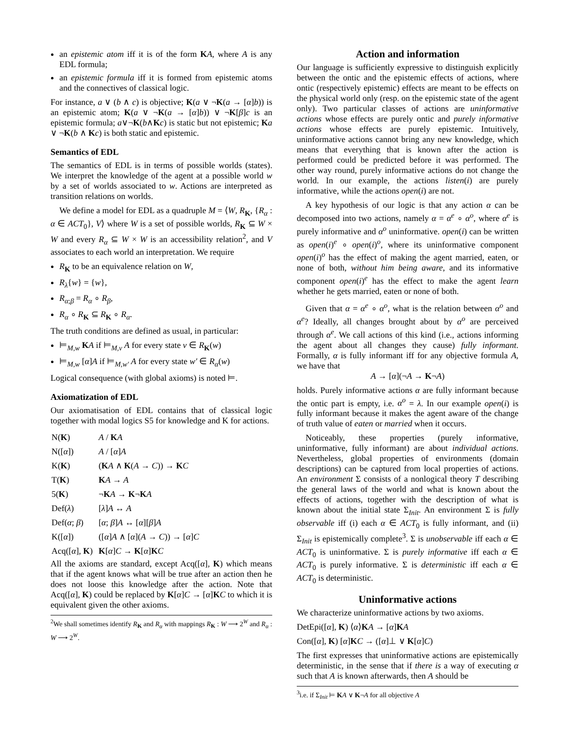an epistemic atom iff it is of the form KA, where A is any EDL formula;
an epistemic formula iff it is formed from epistemic atoms and the connectives of classical logic.
For instance, a ∨ (b ∧ c) is objective; K(a ∨ ¬K(a → [α]b)) is an epistemic atom; K(a ∨ ¬K(a → [α]b)) ∨ ¬K[β]c is an epistemic formula; a∨¬K(b∧Kc) is static but not epistemic; Ka ∨ ¬K(b ∧ Kc) is both static and epistemic.
Semantics of EDL
The semantics of EDL is in terms of possible worlds (states). We interpret the knowledge of the agent at a possible world w by a set of worlds associated to w. Actions are interpreted as transition relations on worlds.
We define a model for EDL as a quadruple M = ⟨W, R<sub>K</sub>, {R<sub>α</sub> : α ∈ ACT<sub>0</sub>}, V⟩ where W is a set of possible worlds, R<sub>K</sub> ⊆ W × W and every R<sub>α</sub> ⊆ W × W is an accessibility relation<sup>2</sup>, and V associates to each world an interpretation. We require
R<sub>K</sub> to be an equivalence relation on W,
R<sub>λ</sub>{w} = {w},
R<sub>α;β</sub> = R<sub>α</sub> ∘ R<sub>β</sub>,
R<sub>α</sub> ∘ R<sub>K</sub> ⊆ R<sub>K</sub> ∘ R<sub>α</sub>.
The truth conditions are defined as usual, in particular:
⊨<sub>M,w</sub> KA if ⊨<sub>M,v</sub> A for every state v ∈ R<sub>K</sub>(w)
⊨<sub>M,w</sub> [α]A if ⊨<sub>M,w′</sub> A for every state w′ ∈ R<sub>α</sub>(w)
Logical consequence (with global axioms) is noted ⊨.
Axiomatization of EDL
Our axiomatisation of EDL contains that of classical logic together with modal logics S5 for knowledge and K for actions.
| N( K ) | A / K A |
| N([ α ]) | A / [ α ] A |
| K( K ) | ( K A ∧ K ( A → C )) → K C |
| T( K ) | K A → A |
| 5( K ) | ¬ K A → K ¬ K A |
| Def( λ ) | [ λ ] A ↔ A |
| Def( α ; β ) | [ α ; β ] A ↔ [ α ][ β ] A |
| K([ α ]) | ([ α ] A ∧ [ α ]( A → C )) → [ α ] C |
| Acq([ α ], K ) | K [ α ] C → K [ α ] K C |
All the axioms are standard, except Acq([α], K) which means that if the agent knows what will be true after an action then he does not loose this knowledge after the action. Note that Acq([α], K) could be replaced by K[α]C → [α]KC to which it is equivalent given the other axioms.
<sup>2</sup> We shall sometimes identify R<sub>K</sub> and R<sub>α</sub> with mappings R<sub>K</sub> : W ⟶ 2<sup>W</sup> and R<sub>α</sub> : W ⟶ 2<sup>W</sup>.
Action and information
Our language is sufficiently expressive to distinguish explicitly between the ontic and the epistemic effects of actions, where ontic (respectively epistemic) effects are meant to be effects on the physical world only (resp. on the epistemic state of the agent only). Two particular classes of actions are uninformative actions whose effects are purely ontic and purely informative actions whose effects are purely epistemic. Intuitively, uninformative actions cannot bring any new knowledge, which means that everything that is known after the action is performed could be predicted before it was performed. The other way round, purely informative actions do not change the world. In our example, the actions listen(i) are purely informative, while the actions open(i) are not.
A key hypothesis of our logic is that any action α can be decomposed into two actions, namely α = α<sup>e</sup> ∘ α<sup>o</sup>, where α<sup>e</sup> is purely informative and α<sup>o</sup> uninformative. open(i) can be written as open(i)<sup>e</sup> ∘ open(i)<sup>o</sup>, where its uninformative component open(i)<sup>o</sup> has the effect of making the agent married, eaten, or none of both, without him being aware, and its informative component open(i)<sup>e</sup> has the effect to make the agent learn whether he gets married, eaten or none of both.
Given that α = α<sup>e</sup> ∘ α<sup>o</sup>, what is the relation between α<sup>o</sup> and α<sup>e</sup>? Ideally, all changes brought about by α<sup>o</sup> are perceived through α<sup>e</sup>. We call actions of this kind (i.e., actions informing the agent about all changes they cause) fully informant. Formally, α is fully informant iff for any objective formula A, we have that
A → [α](¬A → K¬A)
holds. Purely informative actions α are fully informant because the ontic part is empty, i.e. α<sup>o</sup> = λ. In our example open(i) is fully informant because it makes the agent aware of the change of truth value of eaten or married when it occurs.
Noticeably, these properties (purely informative, uninformative, fully informant) are about individual actions. Nevertheless, global properties of environments (domain descriptions) can be captured from local properties of actions. An environment Σ consists of a nonlogical theory T describing the general laws of the world and what is known about the effects of actions, together with the description of what is known about the initial state Σ<sub>Init</sub>. An environment Σ is fully observable iff (i) each α ∈ ACT<sub>0</sub> is fully informant, and (ii) Σ<sub>Init</sub> is epistemically complete<sup>3</sup>. Σ is unobservable iff each α ∈ ACT<sub>0</sub> is uninformative. Σ is purely informative iff each α ∈ ACT<sub>0</sub> is purely informative. Σ is deterministic iff each α ∈ ACT<sub>0</sub> is deterministic.
Uninformative actions
We characterize uninformative actions by two axioms.
DetEpi([α], K) ⟨α⟩KA → [α]KA
Con([α], K) [α]KC → ([α]⊥ ∨ K[α]C)
The first expresses that uninformative actions are epistemically deterministic, in the sense that if there is a way of executing α such that A is known afterwards, then A should be
<sup>3</sup> i.e. if Σ<sub>Init</sub> ⊨ KA ∨ K¬A for all objective A